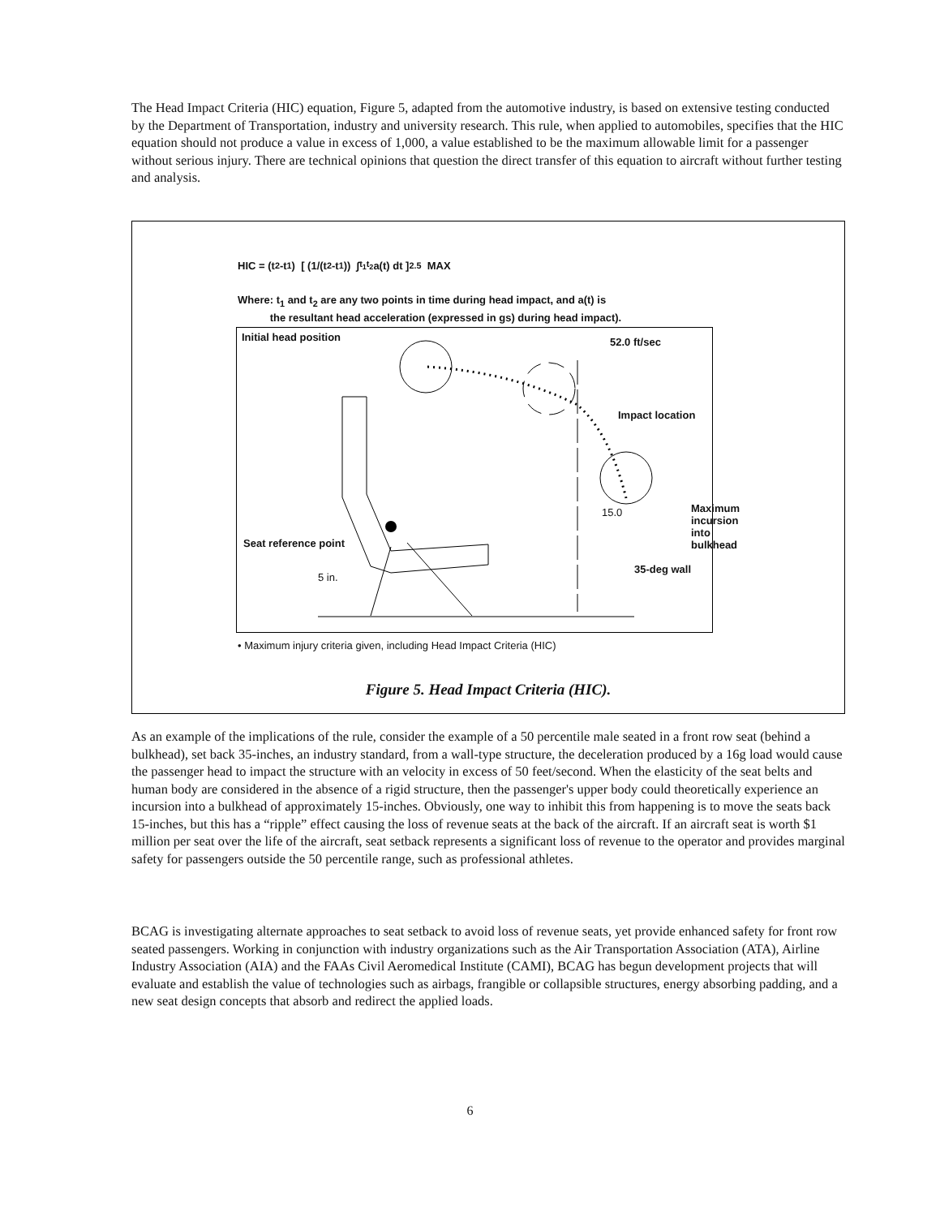The Head Impact Criteria (HIC) equation, Figure 5, adapted from the automotive industry, is based on extensive testing conducted by the Department of Transportation, industry and university research. This rule, when applied to automobiles, specifies that the HIC equation should not produce a value in excess of 1,000, a value established to be the maximum allowable limit for a passenger without serious injury. There are technical opinions that question the direct transfer of this equation to aircraft without further testing and analysis.
HIC = (t<sub>2</sub>-t<sub>1</sub>) [ (1/(t<sub>2</sub>-t<sub>1</sub>)) ∫<sub>t<sub>1</sub></sub><sup>t<sub>2</sub></sup> a(t) dt ]<sup>2.5</sup> MAX
Where: t<sub>1</sub> and t<sub>2</sub> are any two points in time during head impact, and a(t) is
the resultant head acceleration (expressed in gs) during head impact).
Initial head position 52.0 ft/sec
Impact location
Maximum
incursion
into bulkhead
15.0
Seat reference point
35-deg wall
5 in.
• Maximum injury criteria given, including Head Impact Criteria (HIC)
Figure 5. Head Impact Criteria (HIC).
As an example of the implications of the rule, consider the example of a 50 percentile male seated in a front row seat (behind a bulkhead), set back 35-inches, an industry standard, from a wall-type structure, the deceleration produced by a 16g load would cause the passenger head to impact the structure with an velocity in excess of 50 feet/second. When the elasticity of the seat belts and human body are considered in the absence of a rigid structure, then the passenger's upper body could theoretically experience an incursion into a bulkhead of approximately 15-inches. Obviously, one way to inhibit this from happening is to move the seats back 15-inches, but this has a “ripple” effect causing the loss of revenue seats at the back of the aircraft. If an aircraft seat is worth $1 million per seat over the life of the aircraft, seat setback represents a significant loss of revenue to the operator and provides marginal safety for passengers outside the 50 percentile range, such as professional athletes.
BCAG is investigating alternate approaches to seat setback to avoid loss of revenue seats, yet provide enhanced safety for front row seated passengers. Working in conjunction with industry organizations such as the Air Transportation Association (ATA), Airline Industry Association (AIA) and the FAAs Civil Aeromedical Institute (CAMI), BCAG has begun development projects that will evaluate and establish the value of technologies such as airbags, frangible or collapsible structures, energy absorbing padding, and a new seat design concepts that absorb and redirect the applied loads.
6